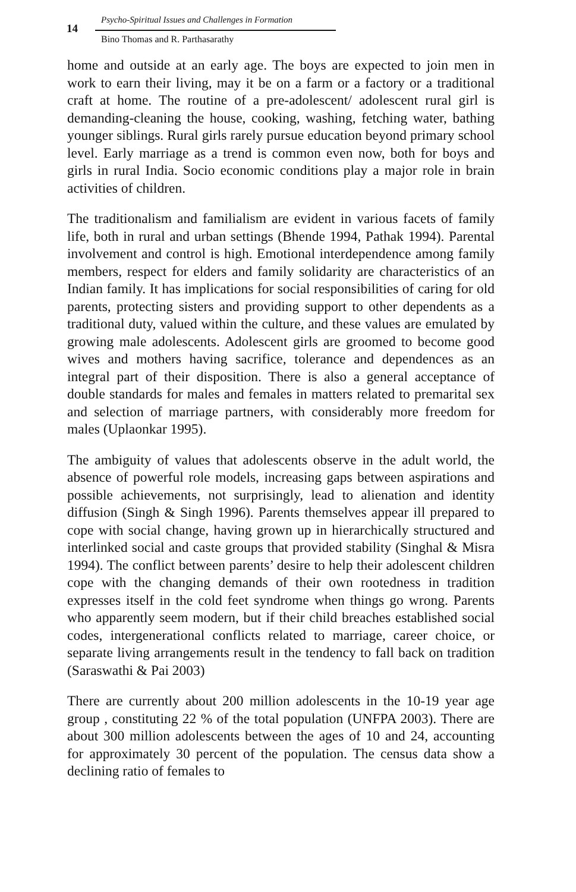14
Psycho-Spiritual Issues and Challenges in Formation
Bino Thomas and R. Parthasarathy
home and outside at an early age. The boys are expected to join men in work to earn their living, may it be on a farm or a factory or a traditional craft at home. The routine of a pre-adolescent/ adolescent rural girl is demanding-cleaning the house, cooking, washing, fetching water, bathing younger siblings. Rural girls rarely pursue education beyond primary school level. Early marriage as a trend is common even now, both for boys and girls in rural India. Socio economic conditions play a major role in brain activities of children.
The traditionalism and familialism are evident in various facets of family life, both in rural and urban settings (Bhende 1994, Pathak 1994). Parental involvement and control is high. Emotional interdependence among family members, respect for elders and family solidarity are characteristics of an Indian family. It has implications for social responsibilities of caring for old parents, protecting sisters and providing support to other dependents as a traditional duty, valued within the culture, and these values are emulated by growing male adolescents. Adolescent girls are groomed to become good wives and mothers having sacrifice, tolerance and dependences as an integral part of their disposition. There is also a general acceptance of double standards for males and females in matters related to premarital sex and selection of marriage partners, with considerably more freedom for males (Uplaonkar 1995).
The ambiguity of values that adolescents observe in the adult world, the absence of powerful role models, increasing gaps between aspirations and possible achievements, not surprisingly, lead to alienation and identity diffusion (Singh & Singh 1996). Parents themselves appear ill prepared to cope with social change, having grown up in hierarchically structured and interlinked social and caste groups that provided stability (Singhal & Misra 1994). The conflict between parents’ desire to help their adolescent children cope with the changing demands of their own rootedness in tradition expresses itself in the cold feet syndrome when things go wrong. Parents who apparently seem modern, but if their child breaches established social codes, intergenerational conflicts related to marriage, career choice, or separate living arrangements result in the tendency to fall back on tradition (Saraswathi & Pai 2003)
There are currently about 200 million adolescents in the 10-19 year age group , constituting 22 % of the total population (UNFPA 2003). There are about 300 million adolescents between the ages of 10 and 24, accounting for approximately 30 percent of the population. The census data show a declining ratio of females to